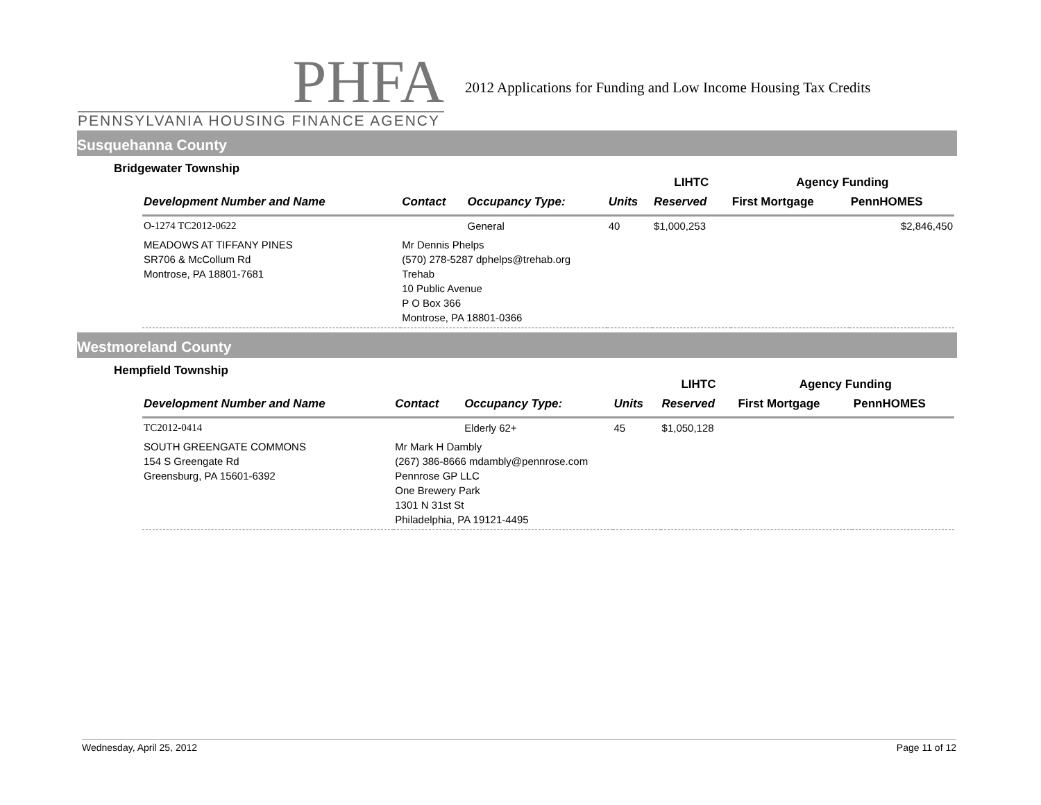PHFA
PENNSYLVANIA HOUSING FINANCE AGENCY
2012 Applications for Funding and Low Income Housing Tax Credits
Susquehanna County
Bridgewater Township
| | | | | LIHTC | Agency Funding | |
| --- | --- | --- | --- | --- | --- | --- |
| Development Number and Name | Contact | Occupancy Type: | Units | Reserved | First Mortgage | PennHOMES |
| O-1274 TC2012-0622 | | General | 40 | $1,000,253 | | $2,846,450 |
| MEADOWS AT TIFFANY PINES SR706 & McCollum Rd Montrose, PA 18801-7681 | Mr Dennis Phelps (570) 278-5287 dphelps@trehab.org Trehab 10 Public Avenue P O Box 366 Montrose, PA 18801-0366 | | | | | |
Westmoreland County
Hempfield Township
| | | | | LIHTC | Agency Funding | |
| --- | --- | --- | --- | --- | --- | --- |
| Development Number and Name | Contact | Occupancy Type: | Units | Reserved | First Mortgage | PennHOMES |
| TC2012-0414 | | Elderly 62+ | 45 | $1,050,128 | | |
| SOUTH GREENGATE COMMONS 154 S Greengate Rd Greensburg, PA 15601-6392 | Mr Mark H Dambly (267) 386-8666 mdambly@pennrose.com Pennrose GP LLC One Brewery Park 1301 N 31st St Philadelphia, PA 19121-4495 | | | | | |
Wednesday, April 25, 2012 Page 11 of 12